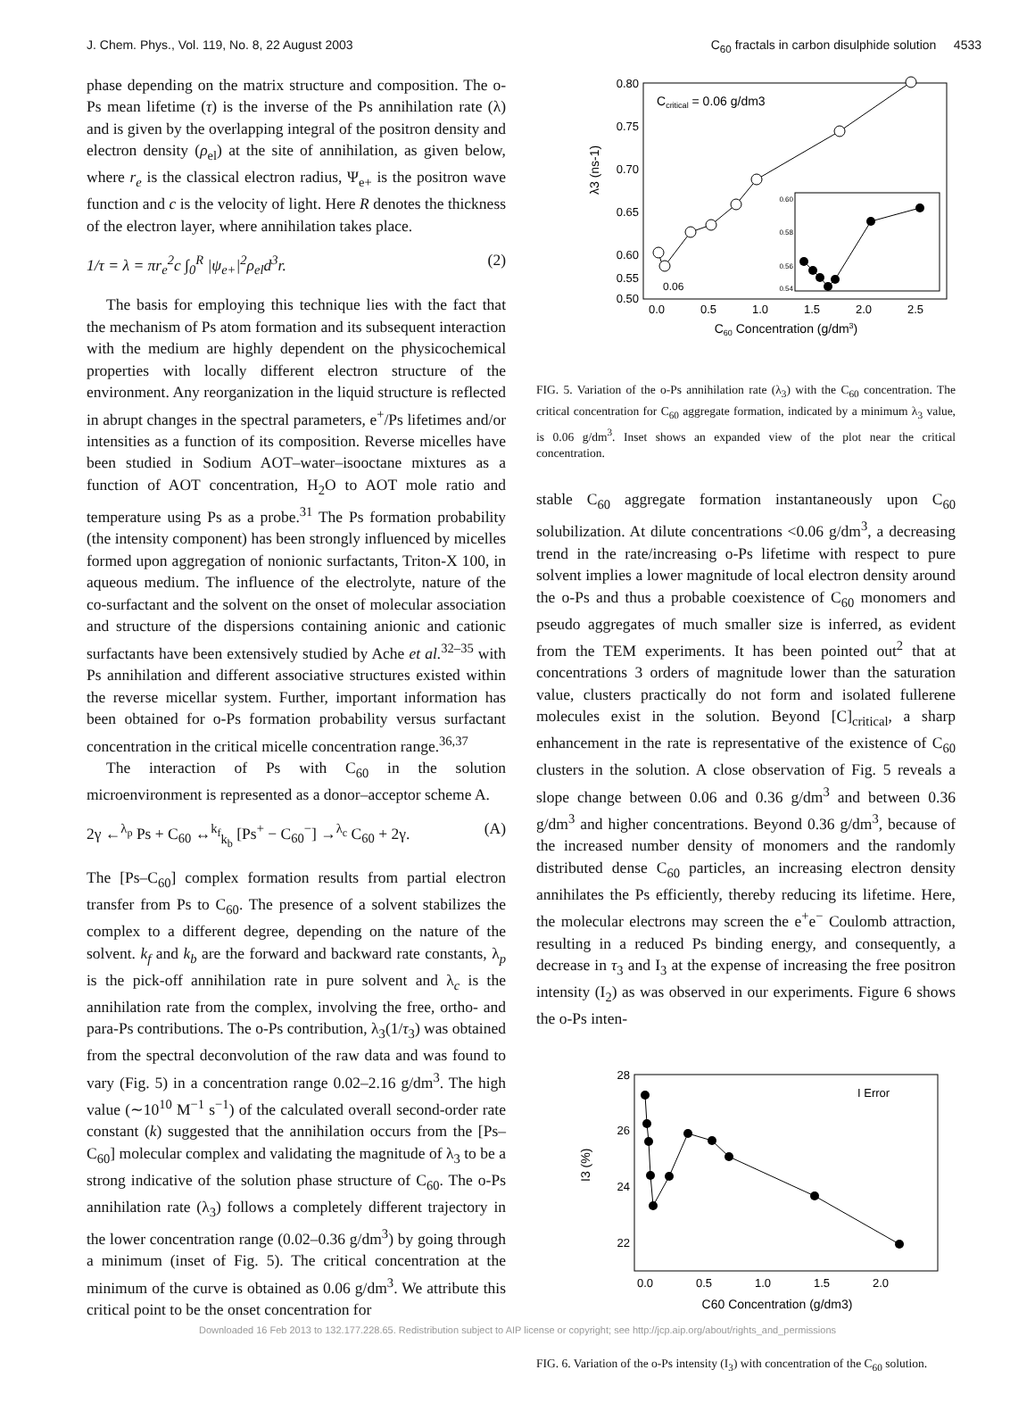J. Chem. Phys., Vol. 119, No. 8, 22 August 2003 C<sub>60</sub> fractals in carbon disulphide solution 4533
phase depending on the matrix structure and composition. The o-Ps mean lifetime (τ) is the inverse of the Ps annihilation rate (λ) and is given by the overlapping integral of the positron density and electron density (ρ<sub>el</sub>) at the site of annihilation, as given below, where r<sub>e</sub> is the classical electron radius, Ψ<sub>e+</sub> is the positron wave function and c is the velocity of light. Here R denotes the thickness of the electron layer, where annihilation takes place.
1/τ = λ = πr<sub>e</sub><sup>2</sup>c ∫<sub>0</sub><sup>R</sup> |ψ<sub>e+</sub>|<sup>2</sup>ρ<sub>el</sub>d<sup>3</sup>r. (2)
The basis for employing this technique lies with the fact that the mechanism of Ps atom formation and its subsequent interaction with the medium are highly dependent on the physicochemical properties with locally different electron structure of the environment. Any reorganization in the liquid structure is reflected in abrupt changes in the spectral parameters, e<sup>+</sup>/Ps lifetimes and/or intensities as a function of its composition. Reverse micelles have been studied in Sodium AOT–water–isooctane mixtures as a function of AOT concentration, H<sub>2</sub>O to AOT mole ratio and temperature using Ps as a probe.<sup>31</sup> The Ps formation probability (the intensity component) has been strongly influenced by micelles formed upon aggregation of nonionic surfactants, Triton-X 100, in aqueous medium. The influence of the electrolyte, nature of the co-surfactant and the solvent on the onset of molecular association and structure of the dispersions containing anionic and cationic surfactants have been extensively studied by Ache et al.<sup>32–35</sup> with Ps annihilation and different associative structures existed within the reverse micellar system. Further, important information has been obtained for o-Ps formation probability versus surfactant concentration in the critical micelle concentration range.<sup>36,37</sup>
The interaction of Ps with C<sub>60</sub> in the solution microenvironment is represented as a donor–acceptor scheme A.
2γ ←<sup>λ<sub>p</sub></sup> Ps + C<sub>60</sub> ↔<sup>k<sub>f</sub></sup><sub>k<sub>b</sub></sub> [Ps<sup>+</sup> − C<sub>60</sub><sup>−</sup>] →<sup>λ<sub>c</sub></sup> C<sub>60</sub> + 2γ. (A)
The [Ps–C<sub>60</sub>] complex formation results from partial electron transfer from Ps to C<sub>60</sub>. The presence of a solvent stabilizes the complex to a different degree, depending on the nature of the solvent. k<sub>f</sub> and k<sub>b</sub> are the forward and backward rate constants, λ<sub>p</sub> is the pick-off annihilation rate in pure solvent and λ<sub>c</sub> is the annihilation rate from the complex, involving the free, ortho- and para-Ps contributions. The o-Ps contribution, λ<sub>3</sub>(1/τ<sub>3</sub>) was obtained from the spectral deconvolution of the raw data and was found to vary (Fig. 5) in a concentration range 0.02–2.16 g/dm<sup>3</sup>. The high value (∼10<sup>10</sup> M<sup>−1</sup> s<sup>−1</sup>) of the calculated overall second-order rate constant (k) suggested that the annihilation occurs from the [Ps–C<sub>60</sub>] molecular complex and validating the magnitude of λ<sub>3</sub> to be a strong indicative of the solution phase structure of C<sub>60</sub>. The o-Ps annihilation rate (λ<sub>3</sub>) follows a completely different trajectory in the lower concentration range (0.02–0.36 g/dm<sup>3</sup>) by going through a minimum (inset of Fig. 5). The critical concentration at the minimum of the curve is obtained as 0.06 g/dm<sup>3</sup>. We attribute this critical point to be the onset concentration for
0.80
0.75
0.70
0.65
0.60
0.55
0.50
0.0
0.5
1.0
1.5
2.0
2.5
C60 Concentration (g/dm3)
λ3 (ns-1)
Ccritical = 0.06 g/dm3
0.06
0.60
0.58
0.56
0.54
FIG. 5. Variation of the o-Ps annihilation rate (λ<sub>3</sub>) with the C<sub>60</sub> concentration. The critical concentration for C<sub>60</sub> aggregate formation, indicated by a minimum λ<sub>3</sub> value, is 0.06 g/dm<sup>3</sup>. Inset shows an expanded view of the plot near the critical concentration.
stable C<sub>60</sub> aggregate formation instantaneously upon C<sub>60</sub> solubilization. At dilute concentrations <0.06 g/dm<sup>3</sup>, a decreasing trend in the rate/increasing o-Ps lifetime with respect to pure solvent implies a lower magnitude of local electron density around the o-Ps and thus a probable coexistence of C<sub>60</sub> monomers and pseudo aggregates of much smaller size is inferred, as evident from the TEM experiments. It has been pointed out<sup>2</sup> that at concentrations 3 orders of magnitude lower than the saturation value, clusters practically do not form and isolated fullerene molecules exist in the solution. Beyond [C]<sub>critical</sub>, a sharp enhancement in the rate is representative of the existence of C<sub>60</sub> clusters in the solution. A close observation of Fig. 5 reveals a slope change between 0.06 and 0.36 g/dm<sup>3</sup> and between 0.36 g/dm<sup>3</sup> and higher concentrations. Beyond 0.36 g/dm<sup>3</sup>, because of the increased number density of monomers and the randomly distributed dense C<sub>60</sub> particles, an increasing electron density annihilates the Ps efficiently, thereby reducing its lifetime. Here, the molecular electrons may screen the e<sup>+</sup>e<sup>−</sup> Coulomb attraction, resulting in a reduced Ps binding energy, and consequently, a decrease in τ<sub>3</sub> and I<sub>3</sub> at the expense of increasing the free positron intensity (I<sub>2</sub>) as was observed in our experiments. Figure 6 shows the o-Ps inten-
28
26
24
22
0.0
0.5
1.0
1.5
2.0
C60 Concentration (g/dm3)
I3 (%)
I Error
FIG. 6. Variation of the o-Ps intensity (I<sub>3</sub>) with concentration of the C<sub>60</sub> solution.
Downloaded 16 Feb 2013 to 132.177.228.65. Redistribution subject to AIP license or copyright; see http://jcp.aip.org/about/rights_and_permissions